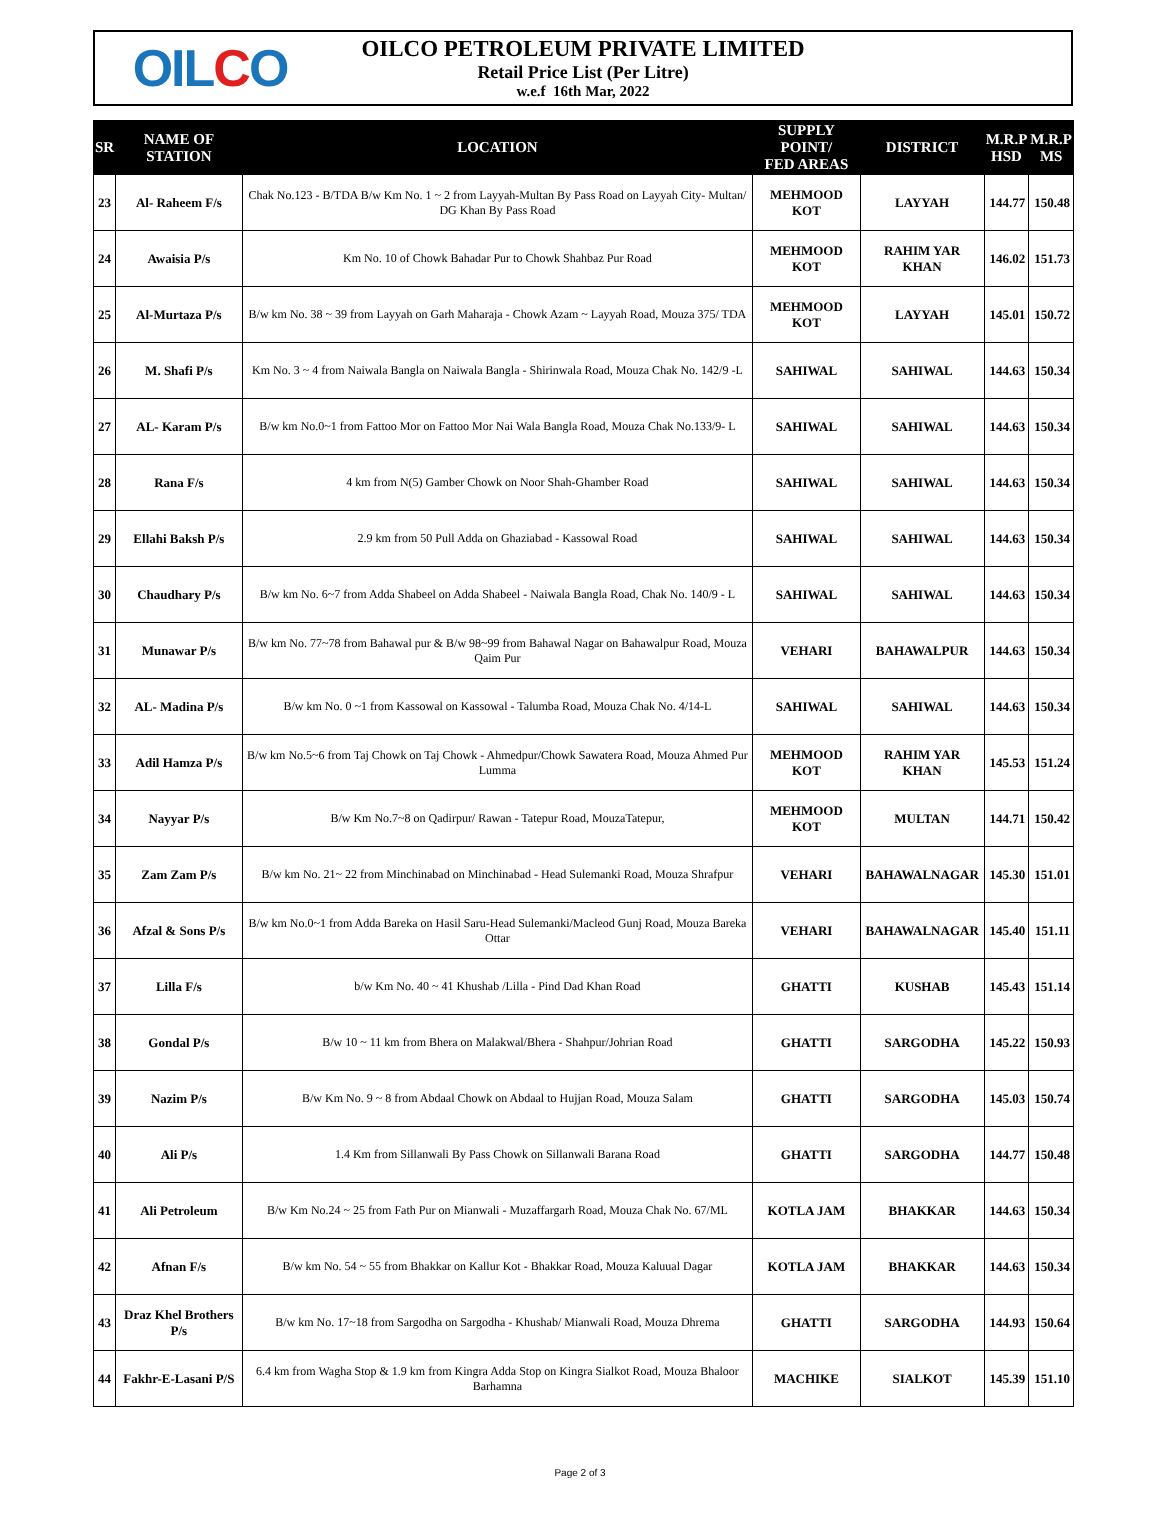OIL C O
OILCO PETROLEUM PRIVATE LIMITED
Retail Price List (Per Litre)
w.e.f 16th Mar, 2022
| SR | NAME OF STATION | LOCATION | SUPPLY POINT/ FED AREAS | DISTRICT | M.R.P HSD | M.R.P MS |
| --- | --- | --- | --- | --- | --- | --- |
| 23 | Al- Raheem F/s | Chak No.123 - B/TDA B/w Km No. 1 ~ 2 from Layyah-Multan By Pass Road on Layyah City- Multan/ DG Khan By Pass Road | MEHMOOD KOT | LAYYAH | 144.77 | 150.48 |
| 24 | Awaisia P/s | Km No. 10 of Chowk Bahadar Pur to Chowk Shahbaz Pur Road | MEHMOOD KOT | RAHIM YAR KHAN | 146.02 | 151.73 |
| 25 | Al-Murtaza P/s | B/w km No. 38 ~ 39 from Layyah on Garh Maharaja - Chowk Azam ~ Layyah Road, Mouza 375/ TDA | MEHMOOD KOT | LAYYAH | 145.01 | 150.72 |
| 26 | M. Shafi P/s | Km No. 3 ~ 4 from Naiwala Bangla on Naiwala Bangla - Shirinwala Road, Mouza Chak No. 142/9 -L | SAHIWAL | SAHIWAL | 144.63 | 150.34 |
| 27 | AL- Karam P/s | B/w km No.0~1 from Fattoo Mor on Fattoo Mor Nai Wala Bangla Road, Mouza Chak No.133/9- L | SAHIWAL | SAHIWAL | 144.63 | 150.34 |
| 28 | Rana F/s | 4 km from N(5) Gamber Chowk on Noor Shah-Ghamber Road | SAHIWAL | SAHIWAL | 144.63 | 150.34 |
| 29 | Ellahi Baksh P/s | 2.9 km from 50 Pull Adda on Ghaziabad - Kassowal Road | SAHIWAL | SAHIWAL | 144.63 | 150.34 |
| 30 | Chaudhary P/s | B/w km No. 6~7 from Adda Shabeel on Adda Shabeel - Naiwala Bangla Road, Chak No. 140/9 - L | SAHIWAL | SAHIWAL | 144.63 | 150.34 |
| 31 | Munawar P/s | B/w km No. 77~78 from Bahawal pur & B/w 98~99 from Bahawal Nagar on Bahawalpur Road, Mouza Qaim Pur | VEHARI | BAHAWALPUR | 144.63 | 150.34 |
| 32 | AL- Madina P/s | B/w km No. 0 ~1 from Kassowal on Kassowal - Talumba Road, Mouza Chak No. 4/14-L | SAHIWAL | SAHIWAL | 144.63 | 150.34 |
| 33 | Adil Hamza P/s | B/w km No.5~6 from Taj Chowk on Taj Chowk - Ahmedpur/Chowk Sawatera Road, Mouza Ahmed Pur Lumma | MEHMOOD KOT | RAHIM YAR KHAN | 145.53 | 151.24 |
| 34 | Nayyar P/s | B/w Km No.7~8 on Qadirpur/ Rawan - Tatepur Road, MouzaTatepur, | MEHMOOD KOT | MULTAN | 144.71 | 150.42 |
| 35 | Zam Zam P/s | B/w km No. 21~ 22 from Minchinabad on Minchinabad - Head Sulemanki Road, Mouza Shrafpur | VEHARI | BAHAWALNAGAR | 145.30 | 151.01 |
| 36 | Afzal & Sons P/s | B/w km No.0~1 from Adda Bareka on Hasil Saru-Head Sulemanki/Macleod Gunj Road, Mouza Bareka Ottar | VEHARI | BAHAWALNAGAR | 145.40 | 151.11 |
| 37 | Lilla F/s | b/w Km No. 40 ~ 41 Khushab /Lilla - Pind Dad Khan Road | GHATTI | KUSHAB | 145.43 | 151.14 |
| 38 | Gondal P/s | B/w 10 ~ 11 km from Bhera on Malakwal/Bhera - Shahpur/Johrian Road | GHATTI | SARGODHA | 145.22 | 150.93 |
| 39 | Nazim P/s | B/w Km No. 9 ~ 8 from Abdaal Chowk on Abdaal to Hujjan Road, Mouza Salam | GHATTI | SARGODHA | 145.03 | 150.74 |
| 40 | Ali P/s | 1.4 Km from Sillanwali By Pass Chowk on Sillanwali Barana Road | GHATTI | SARGODHA | 144.77 | 150.48 |
| 41 | Ali Petroleum | B/w Km No.24 ~ 25 from Fath Pur on Mianwali - Muzaffargarh Road, Mouza Chak No. 67/ML | KOTLA JAM | BHAKKAR | 144.63 | 150.34 |
| 42 | Afnan F/s | B/w km No. 54 ~ 55 from Bhakkar on Kallur Kot - Bhakkar Road, Mouza Kaluual Dagar | KOTLA JAM | BHAKKAR | 144.63 | 150.34 |
| 43 | Draz Khel Brothers P/s | B/w km No. 17~18 from Sargodha on Sargodha - Khushab/ Mianwali Road, Mouza Dhrema | GHATTI | SARGODHA | 144.93 | 150.64 |
| 44 | Fakhr-E-Lasani P/S | 6.4 km from Wagha Stop & 1.9 km from Kingra Adda Stop on Kingra Sialkot Road, Mouza Bhaloor Barhamna | MACHIKE | SIALKOT | 145.39 | 151.10 |
Page 2 of 3